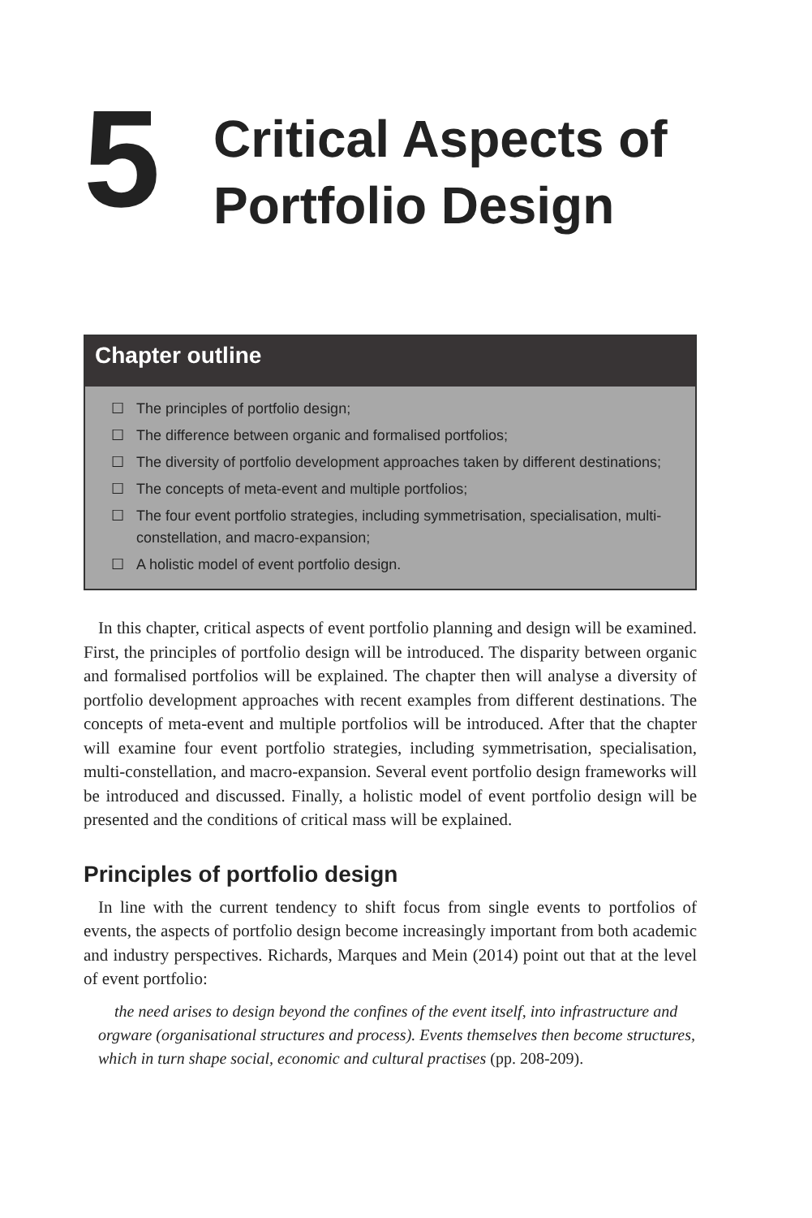5
Critical Aspects of
Portfolio Design
Chapter outline
☐ The principles of portfolio design;
☐ The difference between organic and formalised portfolios;
☐ The diversity of portfolio development approaches taken by different destinations;
☐ The concepts of meta-event and multiple portfolios;
☐ The four event portfolio strategies, including symmetrisation, specialisation, multi-constellation, and macro-expansion;
☐ A holistic model of event portfolio design.
In this chapter, critical aspects of event portfolio planning and design will be examined. First, the principles of portfolio design will be introduced. The disparity between organic and formalised portfolios will be explained. The chapter then will analyse a diversity of portfolio development approaches with recent examples from different destinations. The concepts of meta-event and multiple portfolios will be introduced. After that the chapter will examine four event portfolio strategies, including symmetrisation, specialisation, multi-constellation, and macro-expansion. Several event portfolio design frameworks will be introduced and discussed. Finally, a holistic model of event portfolio design will be presented and the conditions of critical mass will be explained.
Principles of portfolio design
In line with the current tendency to shift focus from single events to portfolios of events, the aspects of portfolio design become increasingly important from both academic and industry perspectives. Richards, Marques and Mein (2014) point out that at the level of event portfolio:
the need arises to design beyond the confines of the event itself, into infrastructure and orgware (organisational structures and process). Events themselves then become structures, which in turn shape social, economic and cultural practises (pp. 208-209).